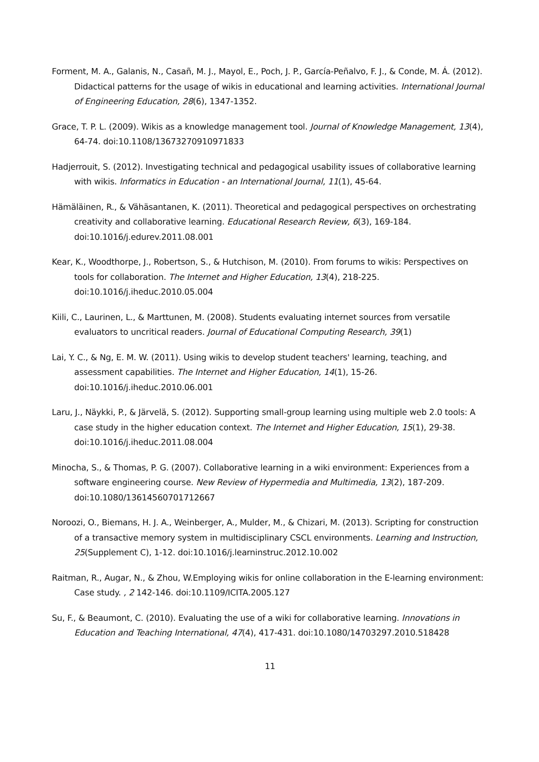Forment, M. A., Galanis, N., Casañ, M. J., Mayol, E., Poch, J. P., García-Peñalvo, F. J., & Conde, M. Á. (2012). Didactical patterns for the usage of wikis in educational and learning activities. International Journal of Engineering Education, 28(6), 1347-1352.
Grace, T. P. L. (2009). Wikis as a knowledge management tool. Journal of Knowledge Management, 13(4), 64-74. doi:10.1108/13673270910971833
Hadjerrouit, S. (2012). Investigating technical and pedagogical usability issues of collaborative learning with wikis. Informatics in Education - an International Journal, 11(1), 45-64.
Hämäläinen, R., & Vähäsantanen, K. (2011). Theoretical and pedagogical perspectives on orchestrating creativity and collaborative learning. Educational Research Review, 6(3), 169-184. doi:10.1016/j.edurev.2011.08.001
Kear, K., Woodthorpe, J., Robertson, S., & Hutchison, M. (2010). From forums to wikis: Perspectives on tools for collaboration. The Internet and Higher Education, 13(4), 218-225. doi:10.1016/j.iheduc.2010.05.004
Kiili, C., Laurinen, L., & Marttunen, M. (2008). Students evaluating internet sources from versatile evaluators to uncritical readers. Journal of Educational Computing Research, 39(1)
Lai, Y. C., & Ng, E. M. W. (2011). Using wikis to develop student teachers' learning, teaching, and assessment capabilities. The Internet and Higher Education, 14(1), 15-26. doi:10.1016/j.iheduc.2010.06.001
Laru, J., Näykki, P., & Järvelä, S. (2012). Supporting small-group learning using multiple web 2.0 tools: A case study in the higher education context. The Internet and Higher Education, 15(1), 29-38. doi:10.1016/j.iheduc.2011.08.004
Minocha, S., & Thomas, P. G. (2007). Collaborative learning in a wiki environment: Experiences from a software engineering course. New Review of Hypermedia and Multimedia, 13(2), 187-209. doi:10.1080/13614560701712667
Noroozi, O., Biemans, H. J. A., Weinberger, A., Mulder, M., & Chizari, M. (2013). Scripting for construction of a transactive memory system in multidisciplinary CSCL environments. Learning and Instruction, 25(Supplement C), 1-12. doi:10.1016/j.learninstruc.2012.10.002
Raitman, R., Augar, N., & Zhou, W.Employing wikis for online collaboration in the E-learning environment: Case study. , 2 142-146. doi:10.1109/ICITA.2005.127
Su, F., & Beaumont, C. (2010). Evaluating the use of a wiki for collaborative learning. Innovations in Education and Teaching International, 47(4), 417-431. doi:10.1080/14703297.2010.518428
11